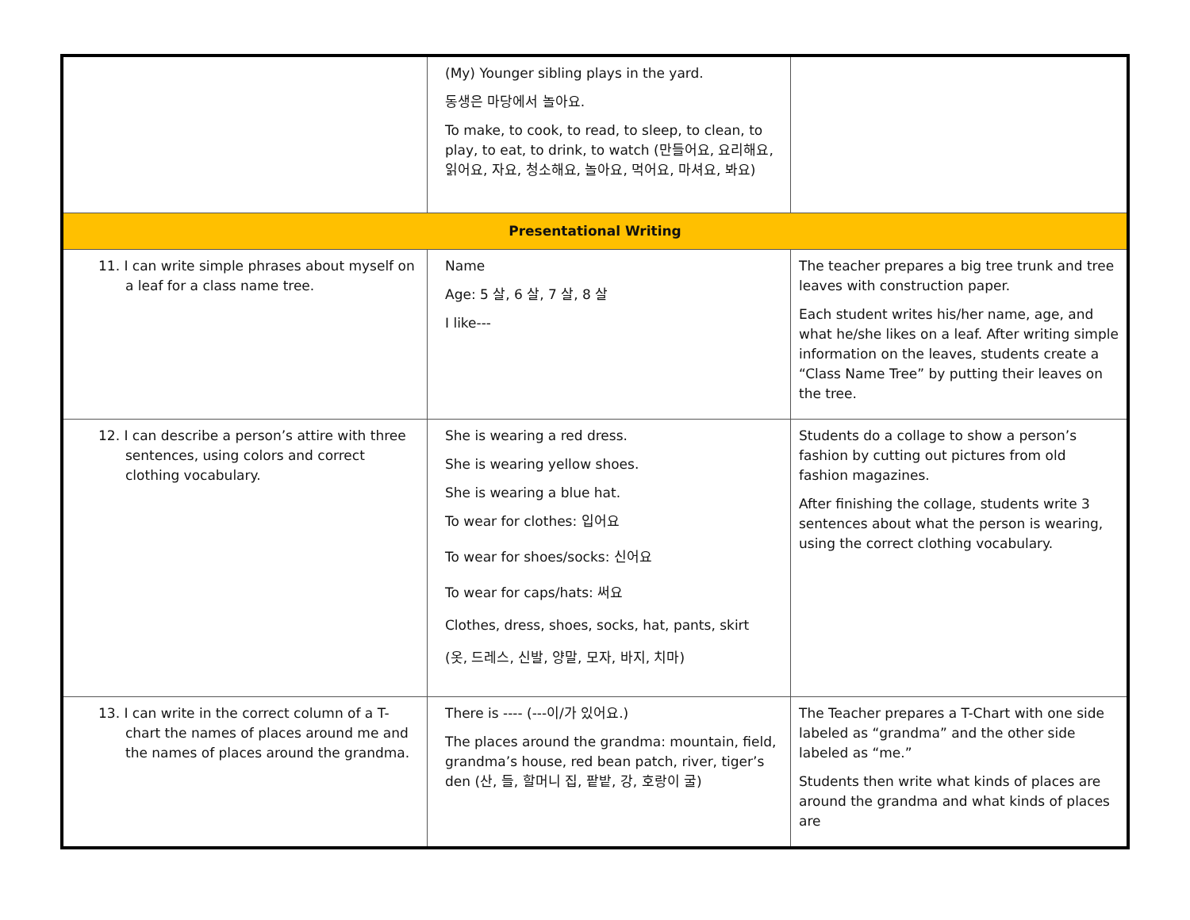| | (My) Younger sibling plays in the yard. 동생은 마당에서 놀아요. To make, to cook, to read, to sleep, to clean, to play, to eat, to drink, to watch (만들어요, 요리해요, 읽어요, 자요, 청소해요, 놀아요, 먹어요, 마셔요, 봐요) | |
| Presentational Writing | | |
| 11. I can write simple phrases about myself on a leaf for a class name tree. | Name Age: 5 살, 6 살, 7 살, 8 살 I like--- | The teacher prepares a big tree trunk and tree leaves with construction paper. Each student writes his/her name, age, and what he/she likes on a leaf. After writing simple information on the leaves, students create a “Class Name Tree” by putting their leaves on the tree. |
| 12. I can describe a person’s attire with three sentences, using colors and correct clothing vocabulary. | She is wearing a red dress. She is wearing yellow shoes. She is wearing a blue hat. To wear for clothes: 입어요 To wear for shoes/socks: 신어요 To wear for caps/hats: 써요 Clothes, dress, shoes, socks, hat, pants, skirt (옷, 드레스, 신발, 양말, 모자, 바지, 치마) | Students do a collage to show a person’s fashion by cutting out pictures from old fashion magazines. After finishing the collage, students write 3 sentences about what the person is wearing, using the correct clothing vocabulary. |
| 13. I can write in the correct column of a T-chart the names of places around me and the names of places around the grandma. | There is ---- (---이/가 있어요.) The places around the grandma: mountain, field, grandma’s house, red bean patch, river, tiger’s den (산, 들, 할머니 집, 팥밭, 강, 호랑이 굴) | The Teacher prepares a T-Chart with one side labeled as “grandma” and the other side labeled as “me.” Students then write what kinds of places are around the grandma and what kinds of places are |